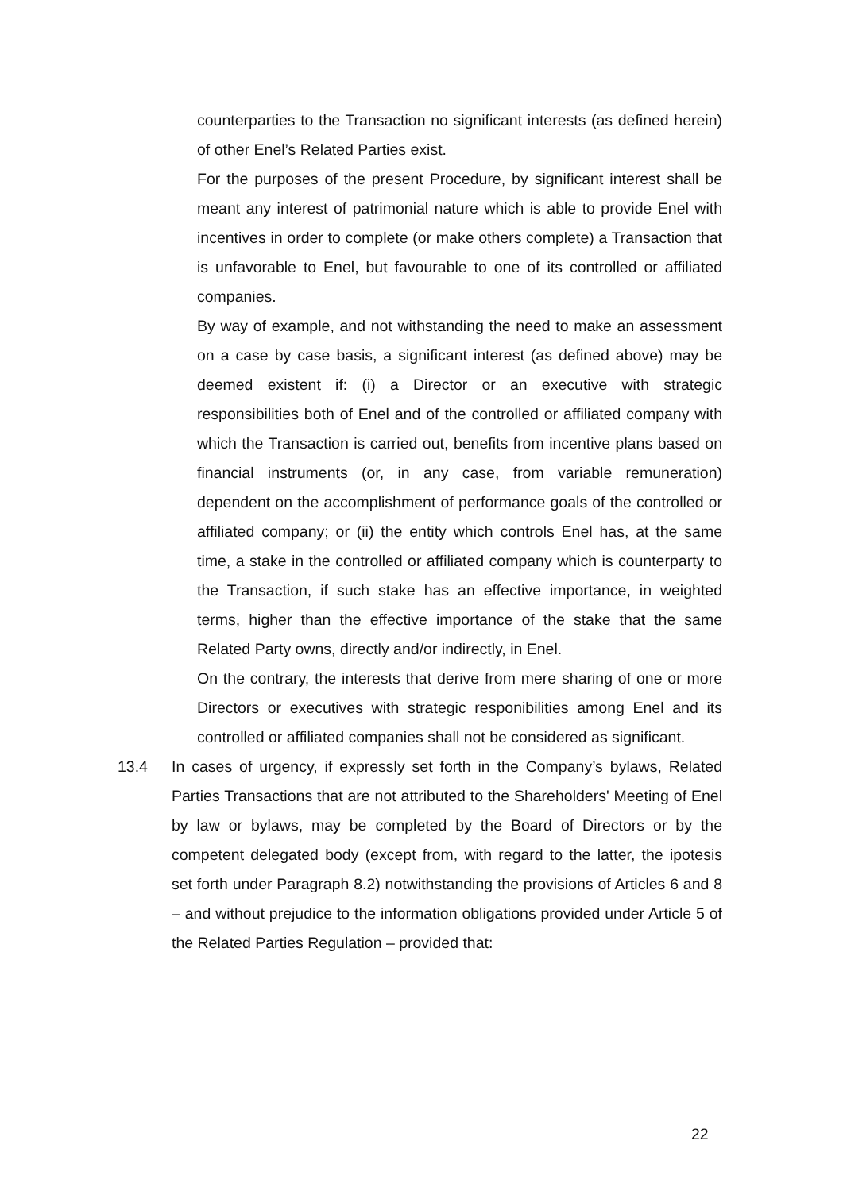counterparties to the Transaction no significant interests (as defined herein) of other Enel’s Related Parties exist.
For the purposes of the present Procedure, by significant interest shall be meant any interest of patrimonial nature which is able to provide Enel with incentives in order to complete (or make others complete) a Transaction that is unfavorable to Enel, but favourable to one of its controlled or affiliated companies.
By way of example, and not withstanding the need to make an assessment on a case by case basis, a significant interest (as defined above) may be deemed existent if: (i) a Director or an executive with strategic responsibilities both of Enel and of the controlled or affiliated company with which the Transaction is carried out, benefits from incentive plans based on financial instruments (or, in any case, from variable remuneration) dependent on the accomplishment of performance goals of the controlled or affiliated company; or (ii) the entity which controls Enel has, at the same time, a stake in the controlled or affiliated company which is counterparty to the Transaction, if such stake has an effective importance, in weighted terms, higher than the effective importance of the stake that the same Related Party owns, directly and/or indirectly, in Enel.
On the contrary, the interests that derive from mere sharing of one or more Directors or executives with strategic responibilities among Enel and its controlled or affiliated companies shall not be considered as significant.
13.4 In cases of urgency, if expressly set forth in the Company’s bylaws, Related Parties Transactions that are not attributed to the Shareholders' Meeting of Enel by law or bylaws, may be completed by the Board of Directors or by the competent delegated body (except from, with regard to the latter, the ipotesis set forth under Paragraph 8.2) notwithstanding the provisions of Articles 6 and 8 – and without prejudice to the information obligations provided under Article 5 of the Related Parties Regulation – provided that:
22